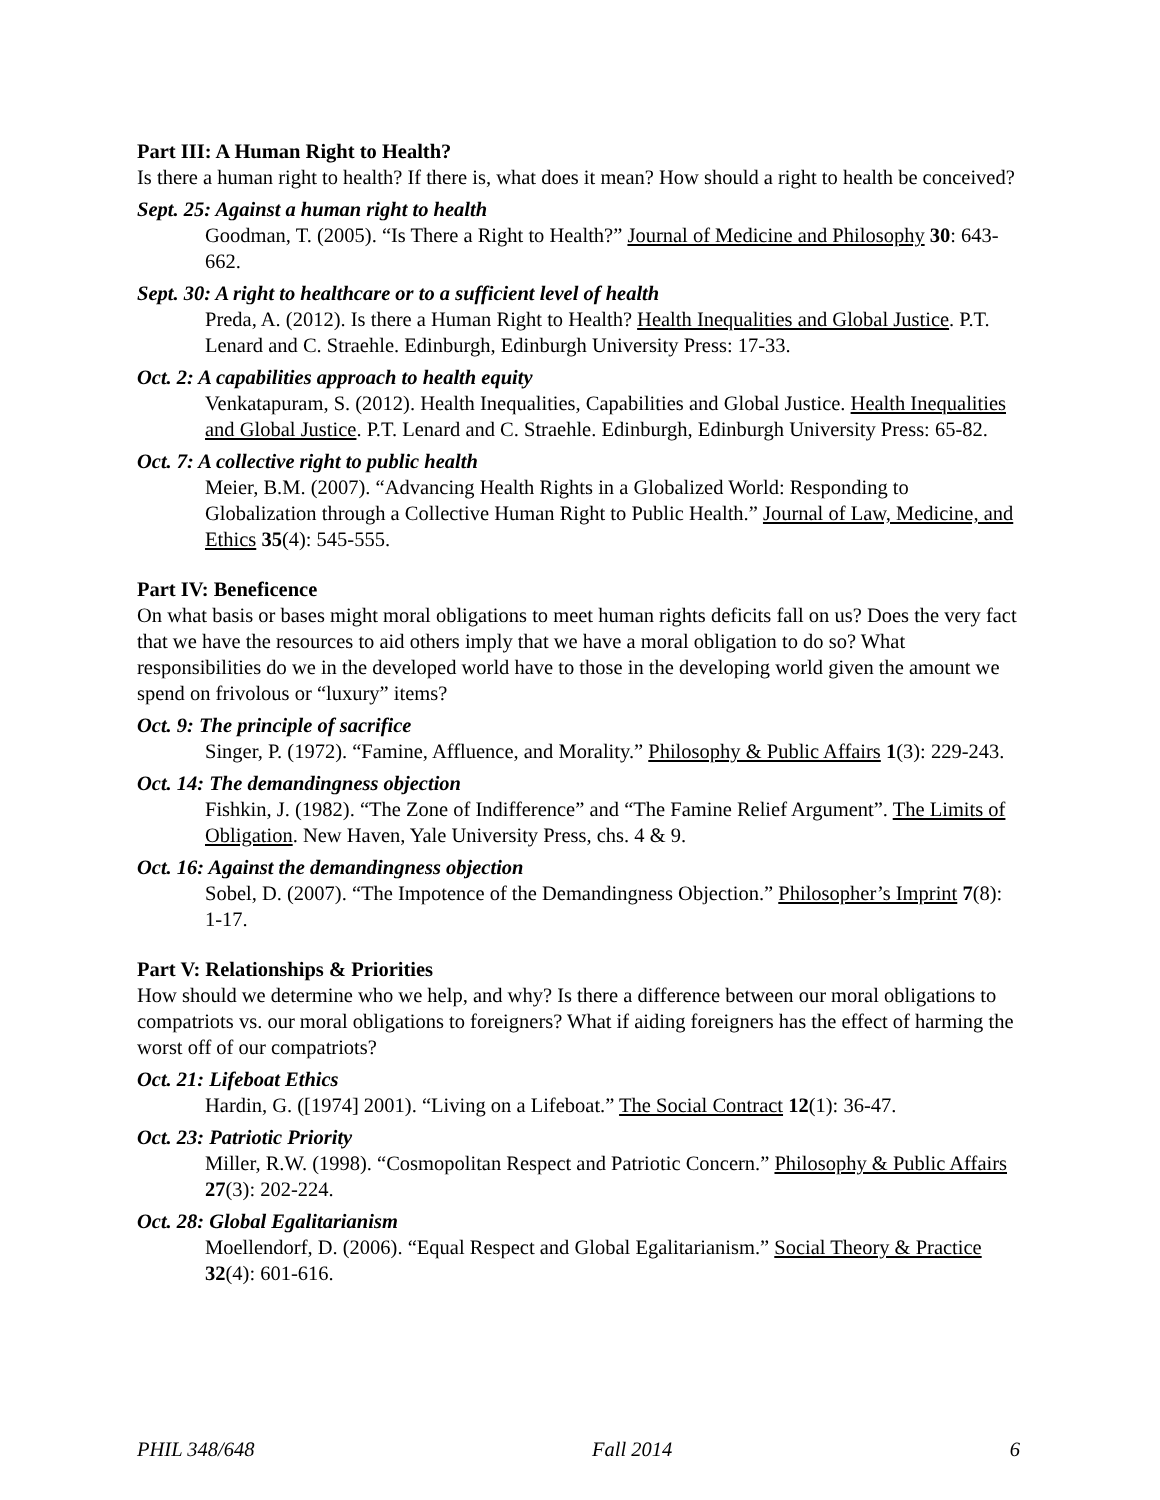Part III: A Human Right to Health?
Is there a human right to health? If there is, what does it mean? How should a right to health be conceived?
Sept. 25: Against a human right to health
Goodman, T. (2005). “Is There a Right to Health?” Journal of Medicine and Philosophy 30: 643-662.
Sept. 30: A right to healthcare or to a sufficient level of health
Preda, A. (2012). Is there a Human Right to Health? Health Inequalities and Global Justice. P.T. Lenard and C. Straehle. Edinburgh, Edinburgh University Press: 17-33.
Oct. 2: A capabilities approach to health equity
Venkatapuram, S. (2012). Health Inequalities, Capabilities and Global Justice. Health Inequalities and Global Justice. P.T. Lenard and C. Straehle. Edinburgh, Edinburgh University Press: 65-82.
Oct. 7: A collective right to public health
Meier, B.M. (2007). “Advancing Health Rights in a Globalized World: Responding to Globalization through a Collective Human Right to Public Health.” Journal of Law, Medicine, and Ethics 35(4): 545-555.
Part IV: Beneficence
On what basis or bases might moral obligations to meet human rights deficits fall on us? Does the very fact that we have the resources to aid others imply that we have a moral obligation to do so? What responsibilities do we in the developed world have to those in the developing world given the amount we spend on frivolous or “luxury” items?
Oct. 9: The principle of sacrifice
Singer, P. (1972). “Famine, Affluence, and Morality.” Philosophy & Public Affairs 1(3): 229-243.
Oct. 14: The demandingness objection
Fishkin, J. (1982). “The Zone of Indifference” and “The Famine Relief Argument”. The Limits of Obligation. New Haven, Yale University Press, chs. 4 & 9.
Oct. 16: Against the demandingness objection
Sobel, D. (2007). “The Impotence of the Demandingness Objection.” Philosopher’s Imprint 7(8): 1-17.
Part V: Relationships & Priorities
How should we determine who we help, and why? Is there a difference between our moral obligations to compatriots vs. our moral obligations to foreigners? What if aiding foreigners has the effect of harming the worst off of our compatriots?
Oct. 21: Lifeboat Ethics
Hardin, G. ([1974] 2001). “Living on a Lifeboat.” The Social Contract 12(1): 36-47.
Oct. 23: Patriotic Priority
Miller, R.W. (1998). “Cosmopolitan Respect and Patriotic Concern.” Philosophy & Public Affairs 27(3): 202-224.
Oct. 28: Global Egalitarianism
Moellendorf, D. (2006). “Equal Respect and Global Egalitarianism.” Social Theory & Practice 32(4): 601-616.
PHIL 348/648 Fall 2014 6